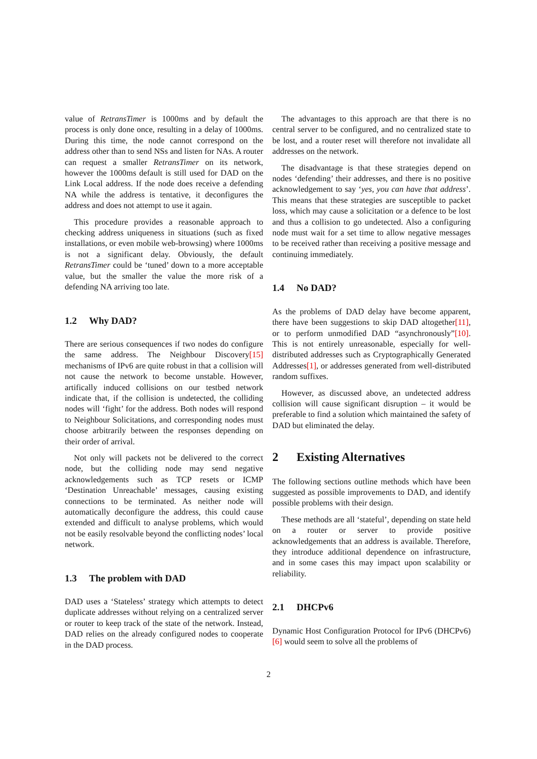value of RetransTimer is 1000ms and by default the process is only done once, resulting in a delay of 1000ms. During this time, the node cannot correspond on the address other than to send NSs and listen for NAs. A router can request a smaller RetransTimer on its network, however the 1000ms default is still used for DAD on the Link Local address. If the node does receive a defending NA while the address is tentative, it deconfigures the address and does not attempt to use it again.
This procedure provides a reasonable approach to checking address uniqueness in situations (such as fixed installations, or even mobile web-browsing) where 1000ms is not a significant delay. Obviously, the default RetransTimer could be ‘tuned’ down to a more acceptable value, but the smaller the value the more risk of a defending NA arriving too late.
1.2 Why DAD?
There are serious consequences if two nodes do configure the same address. The Neighbour Discovery[15] mechanisms of IPv6 are quite robust in that a collision will not cause the network to become unstable. However, artifically induced collisions on our testbed network indicate that, if the collision is undetected, the colliding nodes will ‘fight’ for the address. Both nodes will respond to Neighbour Solicitations, and corresponding nodes must choose arbitrarily between the responses depending on their order of arrival.
Not only will packets not be delivered to the correct node, but the colliding node may send negative acknowledgements such as TCP resets or ICMP ‘Destination Unreachable’ messages, causing existing connections to be terminated. As neither node will automatically deconfigure the address, this could cause extended and difficult to analyse problems, which would not be easily resolvable beyond the conflicting nodes’ local network.
1.3 The problem with DAD
DAD uses a ‘Stateless’ strategy which attempts to detect duplicate addresses without relying on a centralized server or router to keep track of the state of the network. Instead, DAD relies on the already configured nodes to cooperate in the DAD process.
The advantages to this approach are that there is no central server to be configured, and no centralized state to be lost, and a router reset will therefore not invalidate all addresses on the network.
The disadvantage is that these strategies depend on nodes ‘defending’ their addresses, and there is no positive acknowledgement to say ‘yes, you can have that address’. This means that these strategies are susceptible to packet loss, which may cause a solicitation or a defence to be lost and thus a collision to go undetected. Also a configuring node must wait for a set time to allow negative messages to be received rather than receiving a positive message and continuing immediately.
1.4 No DAD?
As the problems of DAD delay have become apparent, there have been suggestions to skip DAD altogether[11], or to perform unmodified DAD “asynchronously”[10]. This is not entirely unreasonable, especially for well-distributed addresses such as Cryptographically Generated Addresses[1], or addresses generated from well-distributed random suffixes.
However, as discussed above, an undetected address collision will cause significant disruption – it would be preferable to find a solution which maintained the safety of DAD but eliminated the delay.
2 Existing Alternatives
The following sections outline methods which have been suggested as possible improvements to DAD, and identify possible problems with their design.
These methods are all ‘stateful’, depending on state held on a router or server to provide positive acknowledgements that an address is available. Therefore, they introduce additional dependence on infrastructure, and in some cases this may impact upon scalability or reliability.
2.1 DHCPv6
Dynamic Host Configuration Protocol for IPv6 (DHCPv6)[6] would seem to solve all the problems of
2